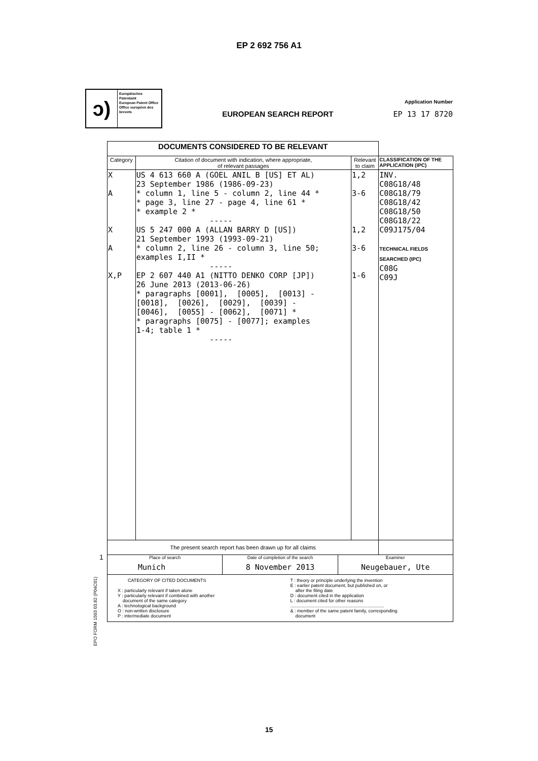EP 2 692 756 A1
ↄ)
Europäisches Patentamt
European Patent Office
Office européen des brevets
EUROPEAN SEARCH REPORT
Application Number
EP 13 17 8720
| DOCUMENTS CONSIDERED TO BE RELEVANT | | | |
| --- | --- | --- | --- |
| Category | Citation of document with indication, where appropriate, of relevant passages | Relevant to claim | CLASSIFICATION OF THE APPLICATION (IPC) |
| X A X A X,P | US 4 613 660 A (GOEL ANIL B [US] ET AL) 23 September 1986 (1986-09-23) * column 1, line 5 - column 2, line 44 * * page 3, line 27 - page 4, line 61 * * example 2 * ----- US 5 247 000 A (ALLAN BARRY D [US]) 21 September 1993 (1993-09-21) * column 2, line 26 - column 3, line 50; examples I,II * ----- EP 2 607 440 A1 (NITTO DENKO CORP [JP]) 26 June 2013 (2013-06-26) * paragraphs [0001], [0005], [0013] - [0018], [0026], [0029], [0039] - [0046], [0055] - [0062], [0071] * * paragraphs [0075] - [0077]; examples 1-4; table 1 * ----- | 1,2 3-6 1,2 3-6 1-6 | INV. C08G18/48 C08G18/79 C08G18/42 C08G18/50 C08G18/22 C09J175/04 TECHNICAL FIELDS SEARCHED (IPC) C08G C09J |
| The present search report has been drawn up for all claims | | | |
| Place of search Munich Date of completion of the search 8 November 2013 Examiner Neugebauer, Ute | | | |
| CATEGORY OF CITED DOCUMENTS X : particularly relevant if taken alone Y : particularly relevant if combined with another document of the same category A : technological background O : non-written disclosure P : intermediate document T : theory or principle underlying the invention E : earlier patent document, but published on, or after the filing date D : document cited in the application L : document cited for other reasons .......................................................................... & : member of the same patent family, corresponding document | | | |
1
EPO FORM 1503 03.82 (P04C01)
15